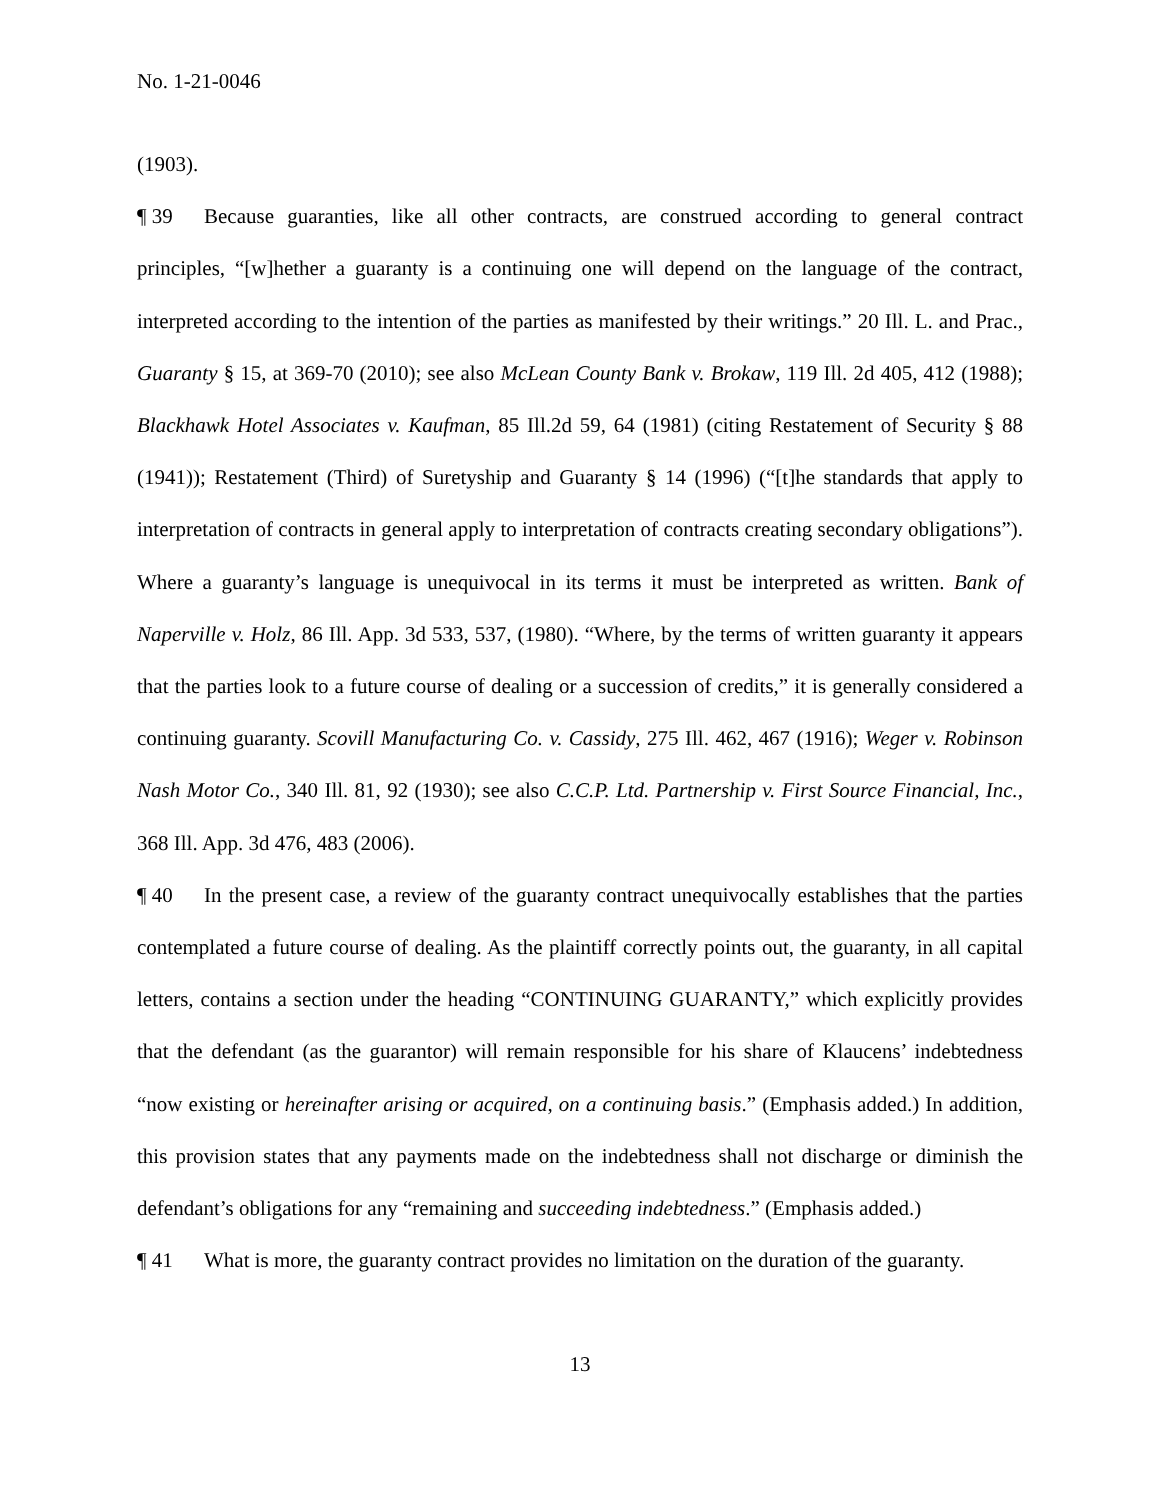No. 1-21-0046
(1903).
¶ 39 Because guaranties, like all other contracts, are construed according to general contract principles, “[w]hether a guaranty is a continuing one will depend on the language of the contract, interpreted according to the intention of the parties as manifested by their writings.” 20 Ill. L. and Prac., Guaranty § 15, at 369-70 (2010); see also McLean County Bank v. Brokaw, 119 Ill. 2d 405, 412 (1988); Blackhawk Hotel Associates v. Kaufman, 85 Ill.2d 59, 64 (1981) (citing Restatement of Security § 88 (1941)); Restatement (Third) of Suretyship and Guaranty § 14 (1996) (“[t]he standards that apply to interpretation of contracts in general apply to interpretation of contracts creating secondary obligations”). Where a guaranty’s language is unequivocal in its terms it must be interpreted as written. Bank of Naperville v. Holz, 86 Ill. App. 3d 533, 537, (1980). “Where, by the terms of written guaranty it appears that the parties look to a future course of dealing or a succession of credits,” it is generally considered a continuing guaranty. Scovill Manufacturing Co. v. Cassidy, 275 Ill. 462, 467 (1916); Weger v. Robinson Nash Motor Co., 340 Ill. 81, 92 (1930); see also C.C.P. Ltd. Partnership v. First Source Financial, Inc., 368 Ill. App. 3d 476, 483 (2006).
¶ 40 In the present case, a review of the guaranty contract unequivocally establishes that the parties contemplated a future course of dealing. As the plaintiff correctly points out, the guaranty, in all capital letters, contains a section under the heading “CONTINUING GUARANTY,” which explicitly provides that the defendant (as the guarantor) will remain responsible for his share of Klaucens’ indebtedness “now existing or hereinafter arising or acquired, on a continuing basis.” (Emphasis added.) In addition, this provision states that any payments made on the indebtedness shall not discharge or diminish the defendant’s obligations for any “remaining and succeeding indebtedness.” (Emphasis added.)
¶ 41 What is more, the guaranty contract provides no limitation on the duration of the guaranty.
13